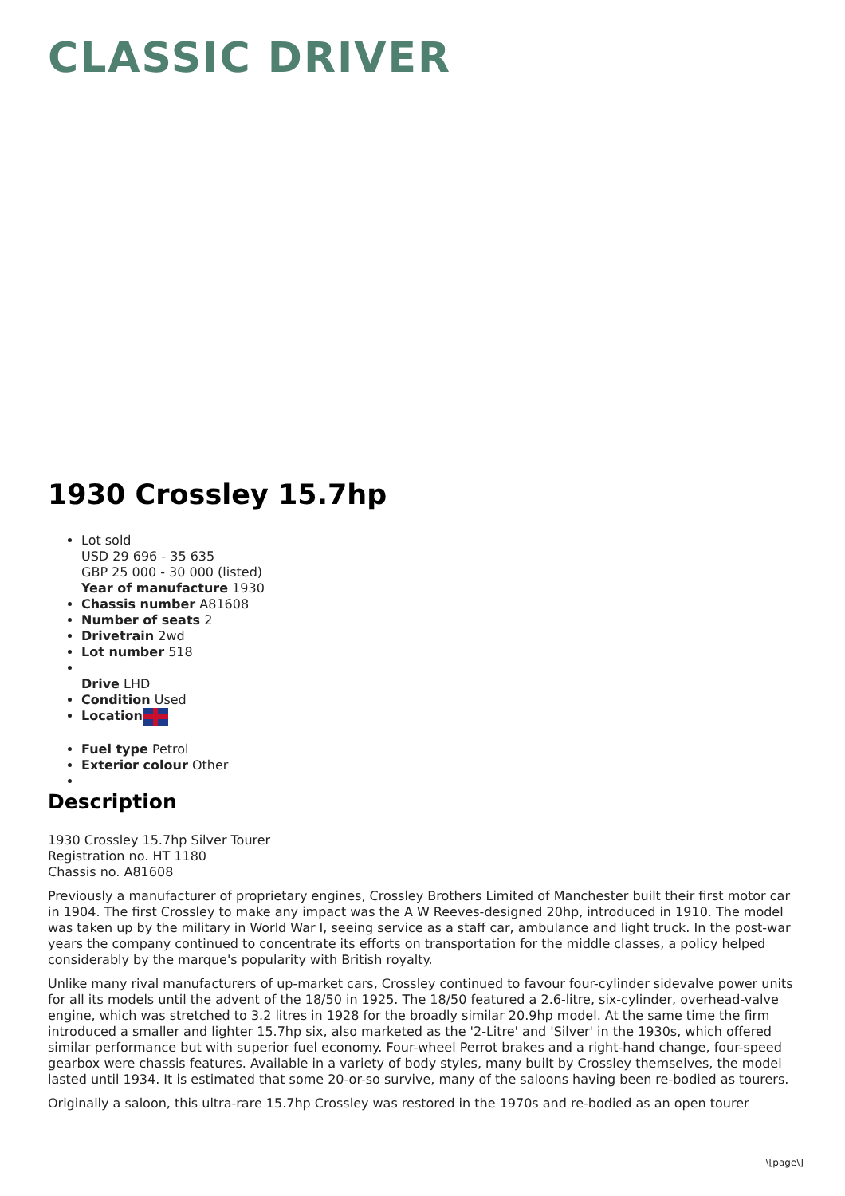CLASSIC DRIVER
1930 Crossley 15.7hp
Lot sold
USD 29 696 - 35 635
GBP 25 000 - 30 000 (listed)
Year of manufacture 1930
Chassis number A81608
Number of seats 2
Drivetrain 2wd
Lot number 518
Drive LHD
Condition Used
Location
Fuel type Petrol
Exterior colour Other
Description
1930 Crossley 15.7hp Silver Tourer
Registration no. HT 1180
Chassis no. A81608
Previously a manufacturer of proprietary engines, Crossley Brothers Limited of Manchester built their first motor car in 1904. The first Crossley to make any impact was the A W Reeves-designed 20hp, introduced in 1910. The model was taken up by the military in World War I, seeing service as a staff car, ambulance and light truck. In the post-war years the company continued to concentrate its efforts on transportation for the middle classes, a policy helped considerably by the marque's popularity with British royalty.
Unlike many rival manufacturers of up-market cars, Crossley continued to favour four-cylinder sidevalve power units for all its models until the advent of the 18/50 in 1925. The 18/50 featured a 2.6-litre, six-cylinder, overhead-valve engine, which was stretched to 3.2 litres in 1928 for the broadly similar 20.9hp model. At the same time the firm introduced a smaller and lighter 15.7hp six, also marketed as the '2-Litre' and 'Silver' in the 1930s, which offered similar performance but with superior fuel economy. Four-wheel Perrot brakes and a right-hand change, four-speed gearbox were chassis features. Available in a variety of body styles, many built by Crossley themselves, the model lasted until 1934. It is estimated that some 20-or-so survive, many of the saloons having been re-bodied as tourers.
Originally a saloon, this ultra-rare 15.7hp Crossley was restored in the 1970s and re-bodied as an open tourer
\[page\]